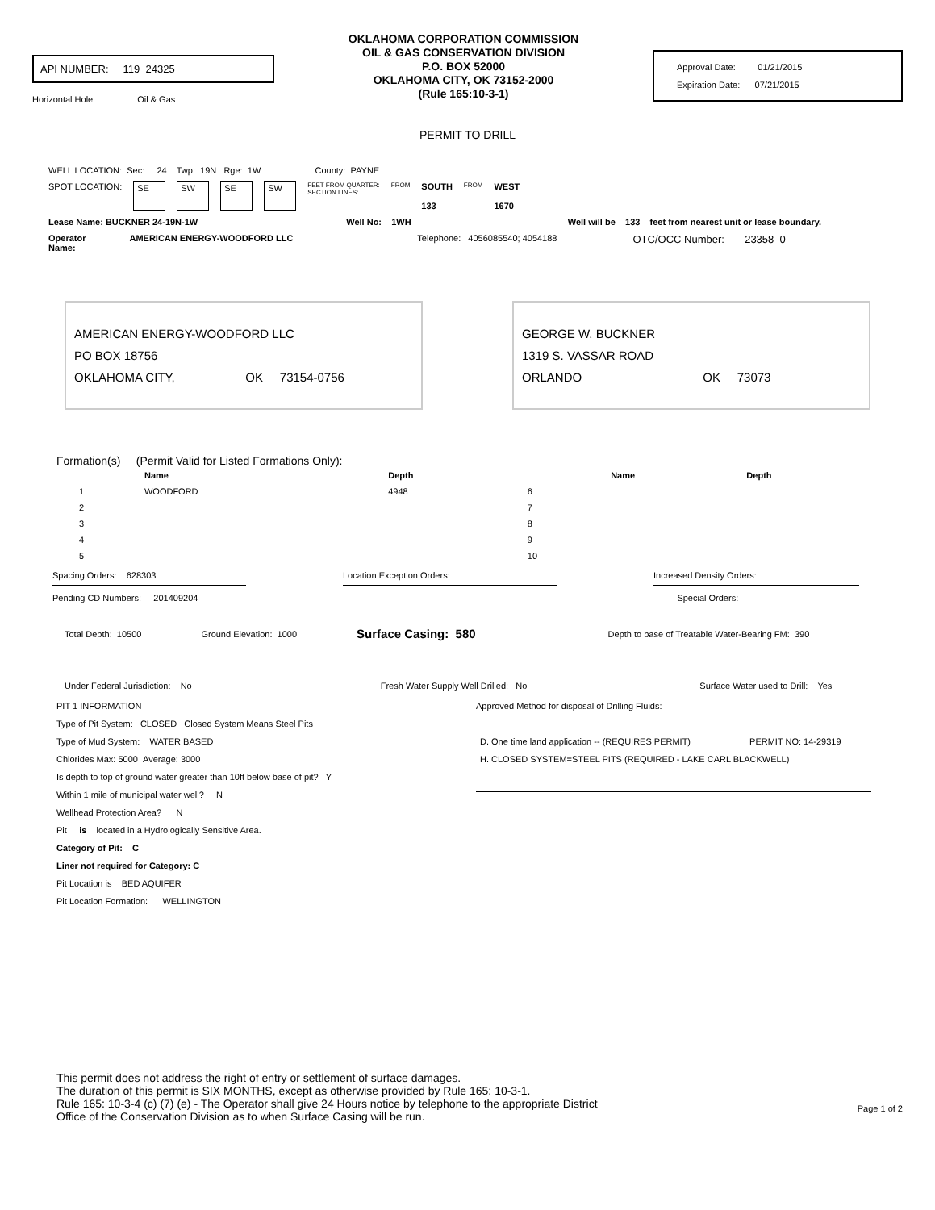API NUMBER: 119 24325
Horizontal Hole Oil & Gas
OKLAHOMA CORPORATION COMMISSION
OIL & GAS CONSERVATION DIVISION
P.O. BOX 52000
OKLAHOMA CITY, OK 73152-2000
(Rule 165:10-3-1)
Approval Date: 01/21/2015
Expiration Date: 07/21/2015
PERMIT TO DRILL
WELL LOCATION: Sec: 24 Twp: 19N Rge: 1W County: PAYNE
SPOT LOCATION: SE SW SE SW FEET FROM QUARTER:
SECTION LINES: FROM SOUTH
133 FROM WEST
1670
Lease Name: BUCKNER 24-19N-1W Well No: 1WH Well will be 133 feet from nearest unit or lease boundary.
Operator
Name: AMERICAN ENERGY-WOODFORD LLC Telephone: 4056085540; 4054188 OTC/OCC Number: 23358 0
AMERICAN ENERGY-WOODFORD LLC
PO BOX 18756
OKLAHOMA CITY, OK 73154-0756
GEORGE W. BUCKNER
1319 S. VASSAR ROAD
ORLANDO OK 73073
Formation(s) (Permit Valid for Listed Formations Only):
| | Name | Depth | | Name | Depth |
| --- | --- | --- | --- | --- | --- |
| 1 | WOODFORD | 4948 | 6 | | |
| 2 | | | 7 | | |
| 3 | | | 8 | | |
| 4 | | | 9 | | |
| 5 | | | 10 | | |
Spacing Orders: 628303 Location Exception Orders: Increased Density Orders:
Pending CD Numbers: 201409204 Special Orders:
Total Depth: 10500 Ground Elevation: 1000 Surface Casing: 580 Depth to base of Treatable Water-Bearing FM: 390
Under Federal Jurisdiction: No Fresh Water Supply Well Drilled: No Surface Water used to Drill: Yes
PIT 1 INFORMATION
Type of Pit System: CLOSED Closed System Means Steel Pits
Type of Mud System: WATER BASED
Chlorides Max: 5000 Average: 3000
Is depth to top of ground water greater than 10ft below base of pit? Y
Within 1 mile of municipal water well? N
Wellhead Protection Area? N
Pit is located in a Hydrologically Sensitive Area.
Category of Pit: C
Liner not required for Category: C
Pit Location is BED AQUIFER
Pit Location Formation: WELLINGTON
Approved Method for disposal of Drilling Fluids:
D. One time land application -- (REQUIRES PERMIT) PERMIT NO: 14-29319
H. CLOSED SYSTEM=STEEL PITS (REQUIRED - LAKE CARL BLACKWELL)
This permit does not address the right of entry or settlement of surface damages.
The duration of this permit is SIX MONTHS, except as otherwise provided by Rule 165: 10-3-1.
Rule 165: 10-3-4 (c) (7) (e) - The Operator shall give 24 Hours notice by telephone to the appropriate District
Office of the Conservation Division as to when Surface Casing will be run.
Page 1 of 2